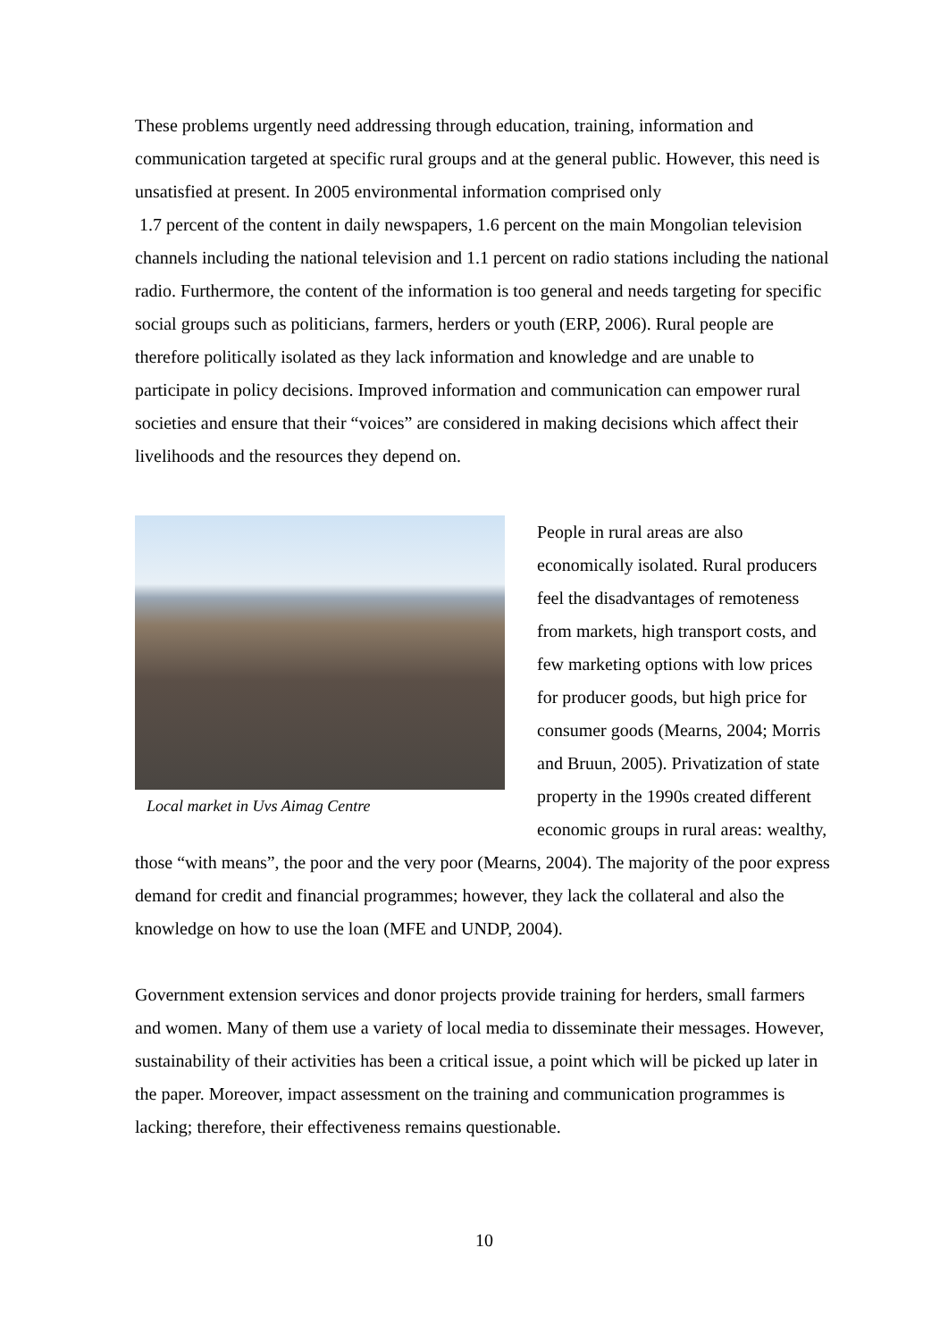These problems urgently need addressing through education, training, information and communication targeted at specific rural groups and at the general public. However, this need is unsatisfied at present. In 2005 environmental information comprised only
1.7 percent of the content in daily newspapers, 1.6 percent on the main Mongolian television channels including the national television and 1.1 percent on radio stations including the national radio. Furthermore, the content of the information is too general and needs targeting for specific social groups such as politicians, farmers, herders or youth (ERP, 2006). Rural people are therefore politically isolated as they lack information and knowledge and are unable to participate in policy decisions. Improved information and communication can empower rural societies and ensure that their “voices” are considered in making decisions which affect their livelihoods and the resources they depend on.
Local market in Uvs Aimag Centre
People in rural areas are also economically isolated. Rural producers feel the disadvantages of remoteness from markets, high transport costs, and few marketing options with low prices for producer goods, but high price for consumer goods (Mearns, 2004; Morris and Bruun, 2005). Privatization of state property in the 1990s created different economic groups in rural areas: wealthy, those “with means”, the poor and the very poor (Mearns, 2004). The majority of the poor express demand for credit and financial programmes; however, they lack the collateral and also the knowledge on how to use the loan (MFE and UNDP, 2004).
Government extension services and donor projects provide training for herders, small farmers and women. Many of them use a variety of local media to disseminate their messages. However, sustainability of their activities has been a critical issue, a point which will be picked up later in the paper. Moreover, impact assessment on the training and communication programmes is lacking; therefore, their effectiveness remains questionable.
10